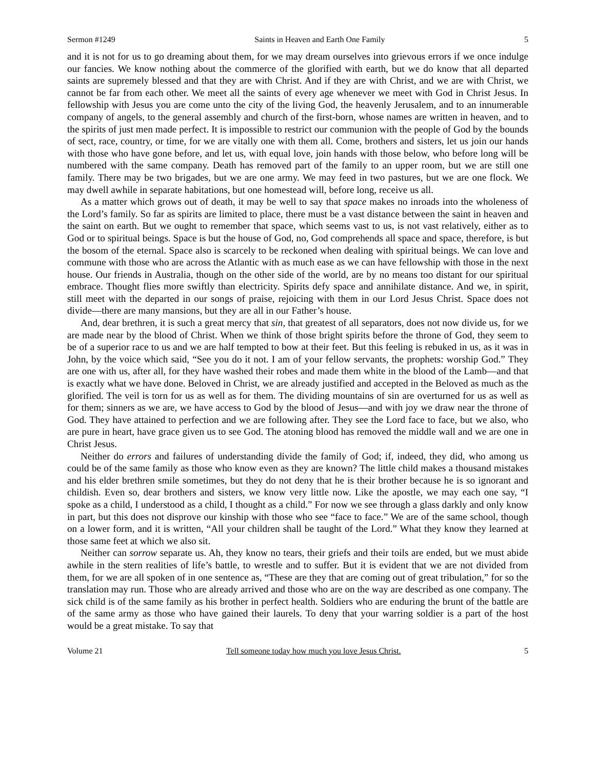Sermon #1249 Saints in Heaven and Earth One Family 5
and it is not for us to go dreaming about them, for we may dream ourselves into grievous errors if we once indulge our fancies. We know nothing about the commerce of the glorified with earth, but we do know that all departed saints are supremely blessed and that they are with Christ. And if they are with Christ, and we are with Christ, we cannot be far from each other. We meet all the saints of every age whenever we meet with God in Christ Jesus. In fellowship with Jesus you are come unto the city of the living God, the heavenly Jerusalem, and to an innumerable company of angels, to the general assembly and church of the first-born, whose names are written in heaven, and to the spirits of just men made perfect. It is impossible to restrict our communion with the people of God by the bounds of sect, race, country, or time, for we are vitally one with them all. Come, brothers and sisters, let us join our hands with those who have gone before, and let us, with equal love, join hands with those below, who before long will be numbered with the same company. Death has removed part of the family to an upper room, but we are still one family. There may be two brigades, but we are one army. We may feed in two pastures, but we are one flock. We may dwell awhile in separate habitations, but one homestead will, before long, receive us all.
As a matter which grows out of death, it may be well to say that space makes no inroads into the wholeness of the Lord’s family. So far as spirits are limited to place, there must be a vast distance between the saint in heaven and the saint on earth. But we ought to remember that space, which seems vast to us, is not vast relatively, either as to God or to spiritual beings. Space is but the house of God, no, God comprehends all space and space, therefore, is but the bosom of the eternal. Space also is scarcely to be reckoned when dealing with spiritual beings. We can love and commune with those who are across the Atlantic with as much ease as we can have fellowship with those in the next house. Our friends in Australia, though on the other side of the world, are by no means too distant for our spiritual embrace. Thought flies more swiftly than electricity. Spirits defy space and annihilate distance. And we, in spirit, still meet with the departed in our songs of praise, rejoicing with them in our Lord Jesus Christ. Space does not divide—there are many mansions, but they are all in our Father’s house.
And, dear brethren, it is such a great mercy that sin, that greatest of all separators, does not now divide us, for we are made near by the blood of Christ. When we think of those bright spirits before the throne of God, they seem to be of a superior race to us and we are half tempted to bow at their feet. But this feeling is rebuked in us, as it was in John, by the voice which said, “See you do it not. I am of your fellow servants, the prophets: worship God.” They are one with us, after all, for they have washed their robes and made them white in the blood of the Lamb—and that is exactly what we have done. Beloved in Christ, we are already justified and accepted in the Beloved as much as the glorified. The veil is torn for us as well as for them. The dividing mountains of sin are overturned for us as well as for them; sinners as we are, we have access to God by the blood of Jesus—and with joy we draw near the throne of God. They have attained to perfection and we are following after. They see the Lord face to face, but we also, who are pure in heart, have grace given us to see God. The atoning blood has removed the middle wall and we are one in Christ Jesus.
Neither do errors and failures of understanding divide the family of God; if, indeed, they did, who among us could be of the same family as those who know even as they are known? The little child makes a thousand mistakes and his elder brethren smile sometimes, but they do not deny that he is their brother because he is so ignorant and childish. Even so, dear brothers and sisters, we know very little now. Like the apostle, we may each one say, “I spoke as a child, I understood as a child, I thought as a child.” For now we see through a glass darkly and only know in part, but this does not disprove our kinship with those who see “face to face.” We are of the same school, though on a lower form, and it is written, “All your children shall be taught of the Lord.” What they know they learned at those same feet at which we also sit.
Neither can sorrow separate us. Ah, they know no tears, their griefs and their toils are ended, but we must abide awhile in the stern realities of life’s battle, to wrestle and to suffer. But it is evident that we are not divided from them, for we are all spoken of in one sentence as, “These are they that are coming out of great tribulation,” for so the translation may run. Those who are already arrived and those who are on the way are described as one company. The sick child is of the same family as his brother in perfect health. Soldiers who are enduring the brunt of the battle are of the same army as those who have gained their laurels. To deny that your warring soldier is a part of the host would be a great mistake. To say that
Volume 21 Tell someone today how much you love Jesus Christ. 5